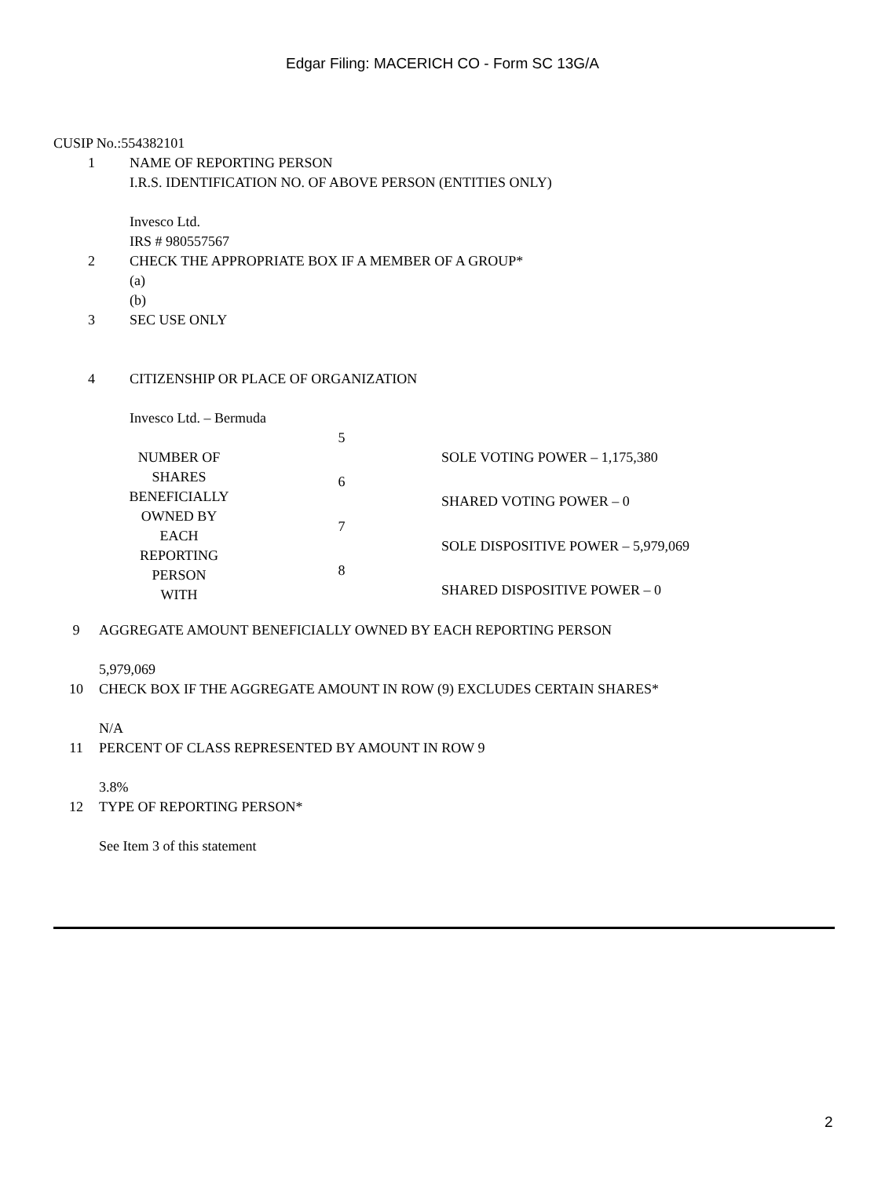Edgar Filing: MACERICH CO - Form SC 13G/A
CUSIP No.:554382101
| 1 | NAME OF REPORTING PERSON I.R.S. IDENTIFICATION NO. OF ABOVE PERSON (ENTITIES ONLY) Invesco Ltd. IRS # 980557567 |
| 2 | CHECK THE APPROPRIATE BOX IF A MEMBER OF A GROUP* (a) (b) |
| 3 | SEC USE ONLY |
| 4 | CITIZENSHIP OR PLACE OF ORGANIZATION Invesco Ltd. – Bermuda |
| NUMBER OF SHARES BENEFICIALLY OWNED BY EACH REPORTING PERSON WITH | 5 | SOLE VOTING POWER – 1,175,380 |
| | 6 | SHARED VOTING POWER – 0 |
| | 7 | SOLE DISPOSITIVE POWER – 5,979,069 |
| | 8 | SHARED DISPOSITIVE POWER – 0 |
| 9 | AGGREGATE AMOUNT BENEFICIALLY OWNED BY EACH REPORTING PERSON 5,979,069 |
| 10 | CHECK BOX IF THE AGGREGATE AMOUNT IN ROW (9) EXCLUDES CERTAIN SHARES* N/A |
| 11 | PERCENT OF CLASS REPRESENTED BY AMOUNT IN ROW 9 3.8% |
| 12 | TYPE OF REPORTING PERSON* See Item 3 of this statement |
2